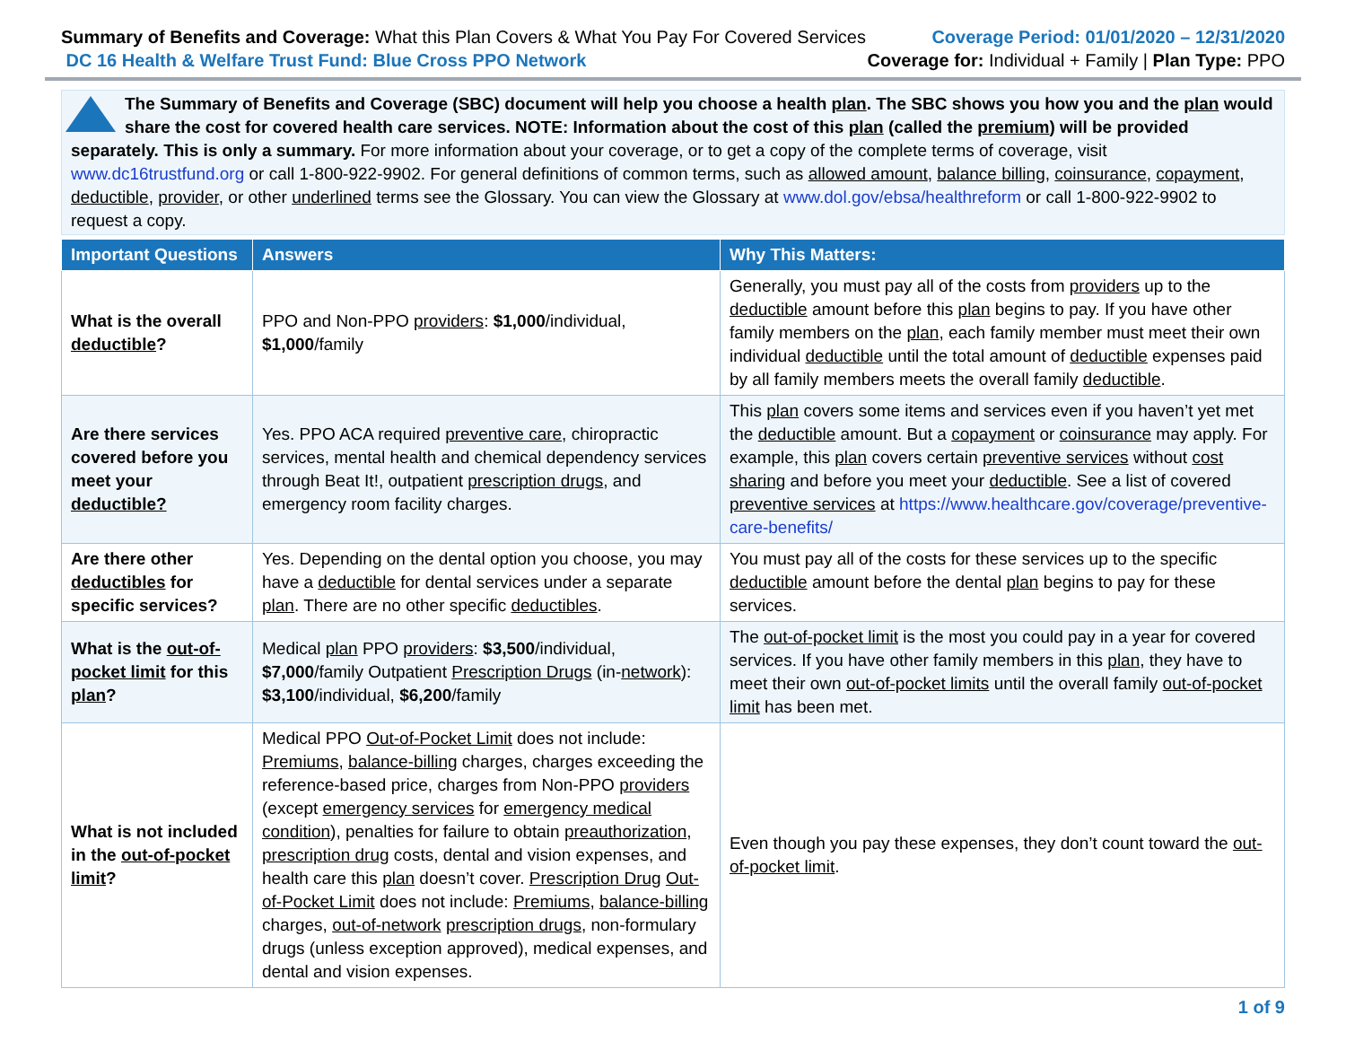Summary of Benefits and Coverage: What this Plan Covers & What You Pay For Covered Services
DC 16 Health & Welfare Trust Fund: Blue Cross PPO Network
Coverage Period: 01/01/2020 – 12/31/2020
Coverage for: Individual + Family | Plan Type: PPO
The Summary of Benefits and Coverage (SBC) document will help you choose a health plan. The SBC shows you how you and the plan would share the cost for covered health care services. NOTE: Information about the cost of this plan (called the premium) will be provided separately. This is only a summary. For more information about your coverage, or to get a copy of the complete terms of coverage, visit www.dc16trustfund.org or call 1-800-922-9902. For general definitions of common terms, such as allowed amount, balance billing, coinsurance, copayment, deductible, provider, or other underlined terms see the Glossary. You can view the Glossary at www.dol.gov/ebsa/healthreform or call 1-800-922-9902 to request a copy.
| Important Questions | Answers | Why This Matters: |
| --- | --- | --- |
| What is the overall deductible ? | PPO and Non-PPO providers : $1,000 /individual, $1,000 /family | Generally, you must pay all of the costs from providers up to the deductible amount before this plan begins to pay. If you have other family members on the plan , each family member must meet their own individual deductible until the total amount of deductible expenses paid by all family members meets the overall family deductible . |
| Are there services covered before you meet your deductible? | Yes. PPO ACA required preventive care , chiropractic services, mental health and chemical dependency services through Beat It!, outpatient prescription drugs , and emergency room facility charges. | This plan covers some items and services even if you haven’t yet met the deductible amount. But a copayment or coinsurance may apply. For example, this plan covers certain preventive services without cost sharing and before you meet your deductible . See a list of covered preventive services at https://www.healthcare.gov/coverage/preventive-care-benefits/ |
| Are there other deductibles for specific services? | Yes. Depending on the dental option you choose, you may have a deductible for dental services under a separate plan . There are no other specific deductibles . | You must pay all of the costs for these services up to the specific deductible amount before the dental plan begins to pay for these services. |
| What is the out-of-pocket limit for this plan ? | Medical plan PPO providers : $3,500 /individual, $7,000 /family Outpatient Prescription Drugs (in- network ): $3,100 /individual, $6,200 /family | The out-of-pocket limit is the most you could pay in a year for covered services. If you have other family members in this plan , they have to meet their own out-of-pocket limits until the overall family out-of-pocket limit has been met. |
| What is not included in the out-of-pocket limit ? | Medical PPO Out-of-Pocket Limit does not include: Premiums , balance-billing charges, charges exceeding the reference-based price, charges from Non-PPO providers (except emergency services for emergency medical condition ), penalties for failure to obtain preauthorization , prescription drug costs, dental and vision expenses, and health care this plan doesn’t cover. Prescription Drug Out-of-Pocket Limit does not include: Premiums , balance-billing charges, out-of-network prescription drugs , non-formulary drugs (unless exception approved), medical expenses, and dental and vision expenses. | Even though you pay these expenses, they don’t count toward the out-of-pocket limit . |
1 of 9